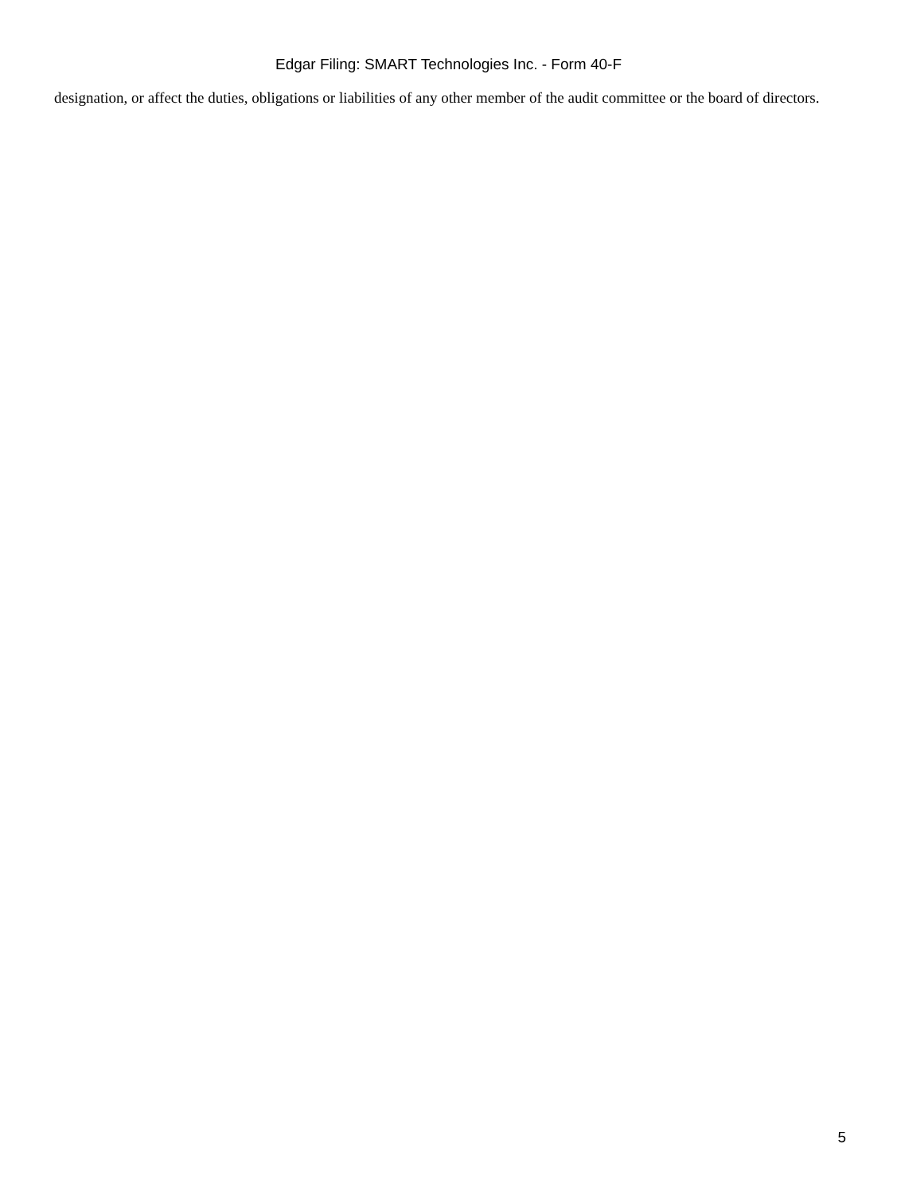Edgar Filing: SMART Technologies Inc. - Form 40-F
designation, or affect the duties, obligations or liabilities of any other member of the audit committee or the board of directors.
5